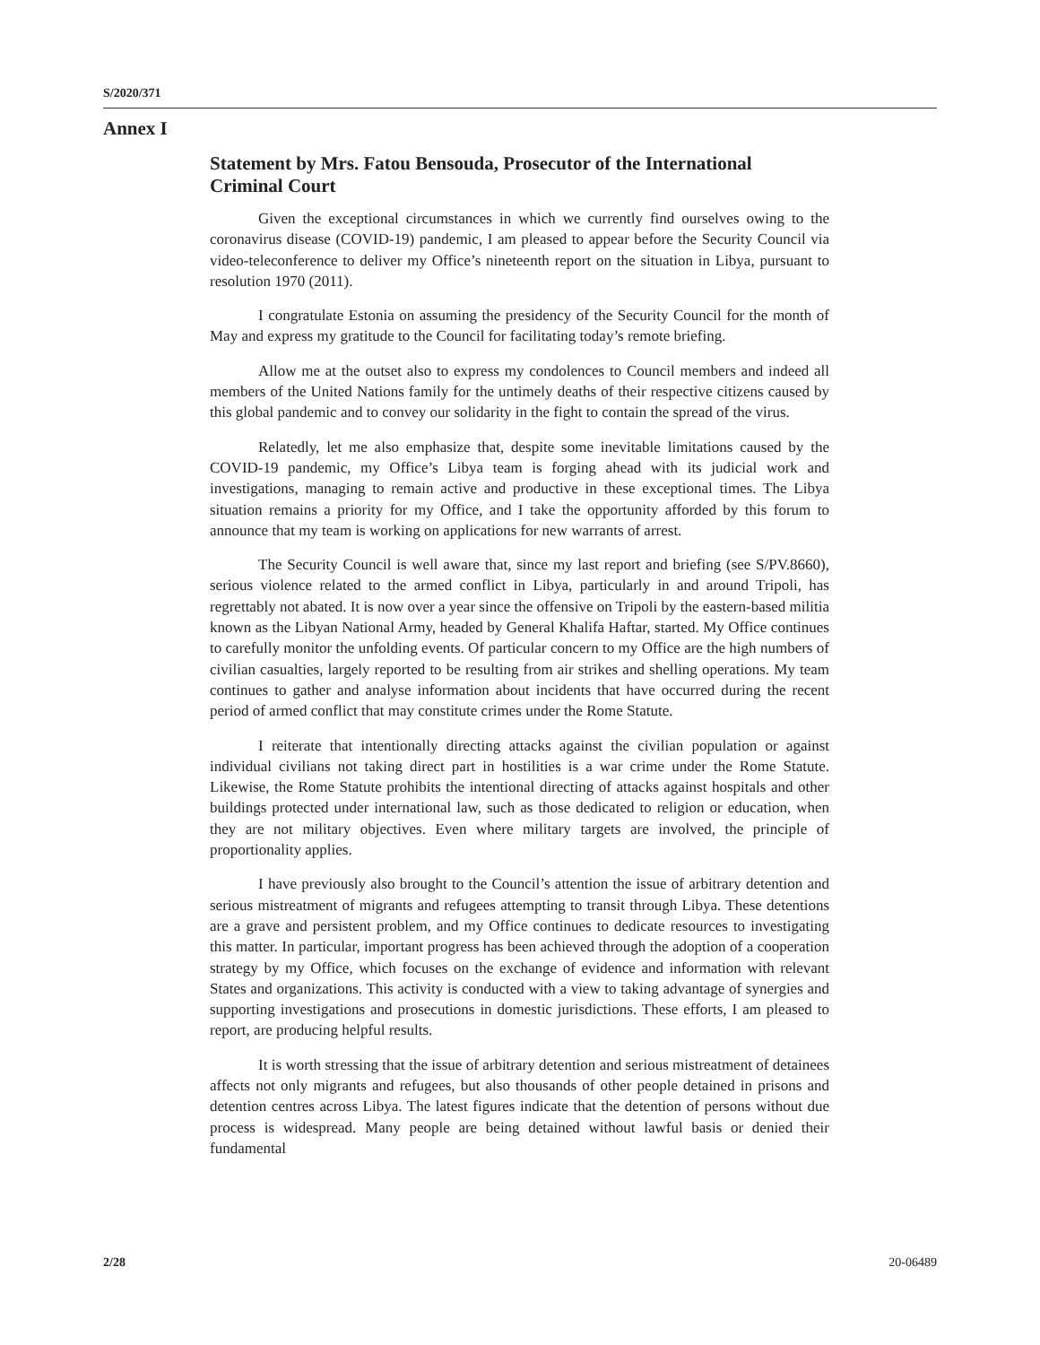S/2020/371
Annex I
Statement by Mrs. Fatou Bensouda, Prosecutor of the International Criminal Court
Given the exceptional circumstances in which we currently find ourselves owing to the coronavirus disease (COVID-19) pandemic, I am pleased to appear before the Security Council via video-teleconference to deliver my Office’s nineteenth report on the situation in Libya, pursuant to resolution 1970 (2011).
I congratulate Estonia on assuming the presidency of the Security Council for the month of May and express my gratitude to the Council for facilitating today’s remote briefing.
Allow me at the outset also to express my condolences to Council members and indeed all members of the United Nations family for the untimely deaths of their respective citizens caused by this global pandemic and to convey our solidarity in the fight to contain the spread of the virus.
Relatedly, let me also emphasize that, despite some inevitable limitations caused by the COVID-19 pandemic, my Office’s Libya team is forging ahead with its judicial work and investigations, managing to remain active and productive in these exceptional times. The Libya situation remains a priority for my Office, and I take the opportunity afforded by this forum to announce that my team is working on applications for new warrants of arrest.
The Security Council is well aware that, since my last report and briefing (see S/PV.8660), serious violence related to the armed conflict in Libya, particularly in and around Tripoli, has regrettably not abated. It is now over a year since the offensive on Tripoli by the eastern-based militia known as the Libyan National Army, headed by General Khalifa Haftar, started. My Office continues to carefully monitor the unfolding events. Of particular concern to my Office are the high numbers of civilian casualties, largely reported to be resulting from air strikes and shelling operations. My team continues to gather and analyse information about incidents that have occurred during the recent period of armed conflict that may constitute crimes under the Rome Statute.
I reiterate that intentionally directing attacks against the civilian population or against individual civilians not taking direct part in hostilities is a war crime under the Rome Statute. Likewise, the Rome Statute prohibits the intentional directing of attacks against hospitals and other buildings protected under international law, such as those dedicated to religion or education, when they are not military objectives. Even where military targets are involved, the principle of proportionality applies.
I have previously also brought to the Council’s attention the issue of arbitrary detention and serious mistreatment of migrants and refugees attempting to transit through Libya. These detentions are a grave and persistent problem, and my Office continues to dedicate resources to investigating this matter. In particular, important progress has been achieved through the adoption of a cooperation strategy by my Office, which focuses on the exchange of evidence and information with relevant States and organizations. This activity is conducted with a view to taking advantage of synergies and supporting investigations and prosecutions in domestic jurisdictions. These efforts, I am pleased to report, are producing helpful results.
It is worth stressing that the issue of arbitrary detention and serious mistreatment of detainees affects not only migrants and refugees, but also thousands of other people detained in prisons and detention centres across Libya. The latest figures indicate that the detention of persons without due process is widespread. Many people are being detained without lawful basis or denied their fundamental
2/28 20-06489